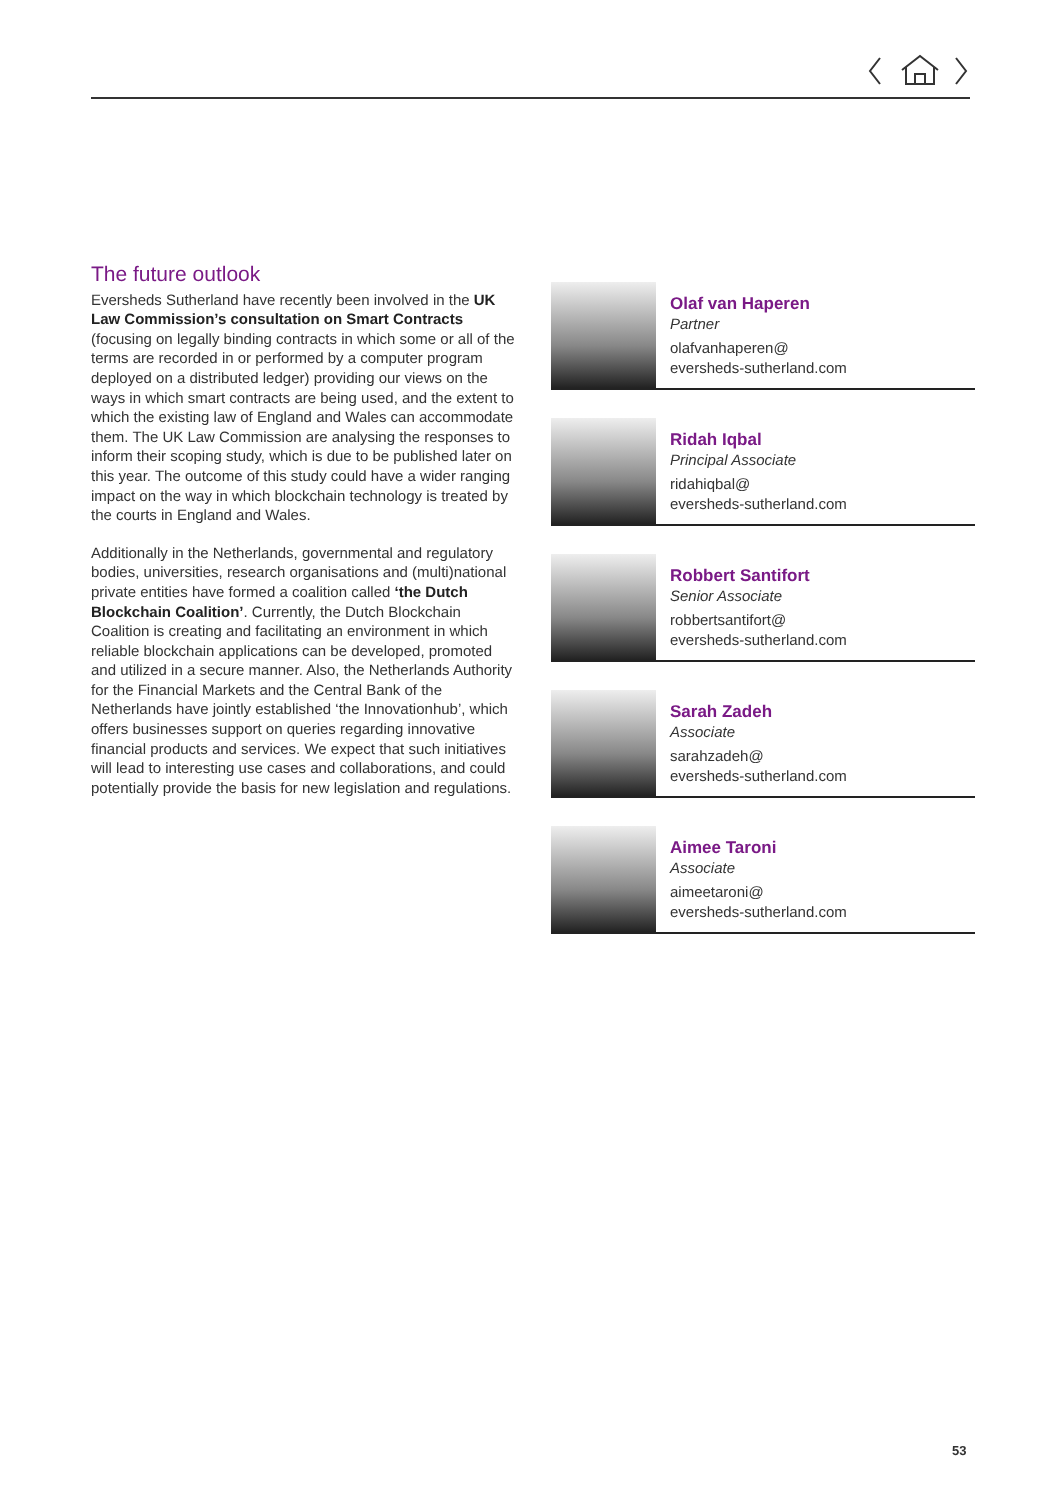The future outlook
Eversheds Sutherland have recently been involved in the UK Law Commission’s consultation on Smart Contracts (focusing on legally binding contracts in which some or all of the terms are recorded in or performed by a computer program deployed on a distributed ledger) providing our views on the ways in which smart contracts are being used, and the extent to which the existing law of England and Wales can accommodate them. The UK Law Commission are analysing the responses to inform their scoping study, which is due to be published later on this year. The outcome of this study could have a wider ranging impact on the way in which blockchain technology is treated by the courts in England and Wales.
Additionally in the Netherlands, governmental and regulatory bodies, universities, research organisations and (multi)national private entities have formed a coalition called ‘the Dutch Blockchain Coalition’. Currently, the Dutch Blockchain Coalition is creating and facilitating an environment in which reliable blockchain applications can be developed, promoted and utilized in a secure manner. Also, the Netherlands Authority for the Financial Markets and the Central Bank of the Netherlands have jointly established ‘the Innovationhub’, which offers businesses support on queries regarding innovative financial products and services. We expect that such initiatives will lead to interesting use cases and collaborations, and could potentially provide the basis for new legislation and regulations.
Olaf van Haperen
Partner
olafvanhaperen@
eversheds-sutherland.com
Ridah Iqbal
Principal Associate
ridahiqbal@
eversheds-sutherland.com
Robbert Santifort
Senior Associate
robbertsantifort@
eversheds-sutherland.com
Sarah Zadeh
Associate
sarahzadeh@
eversheds-sutherland.com
Aimee Taroni
Associate
aimeetaroni@
eversheds-sutherland.com
53